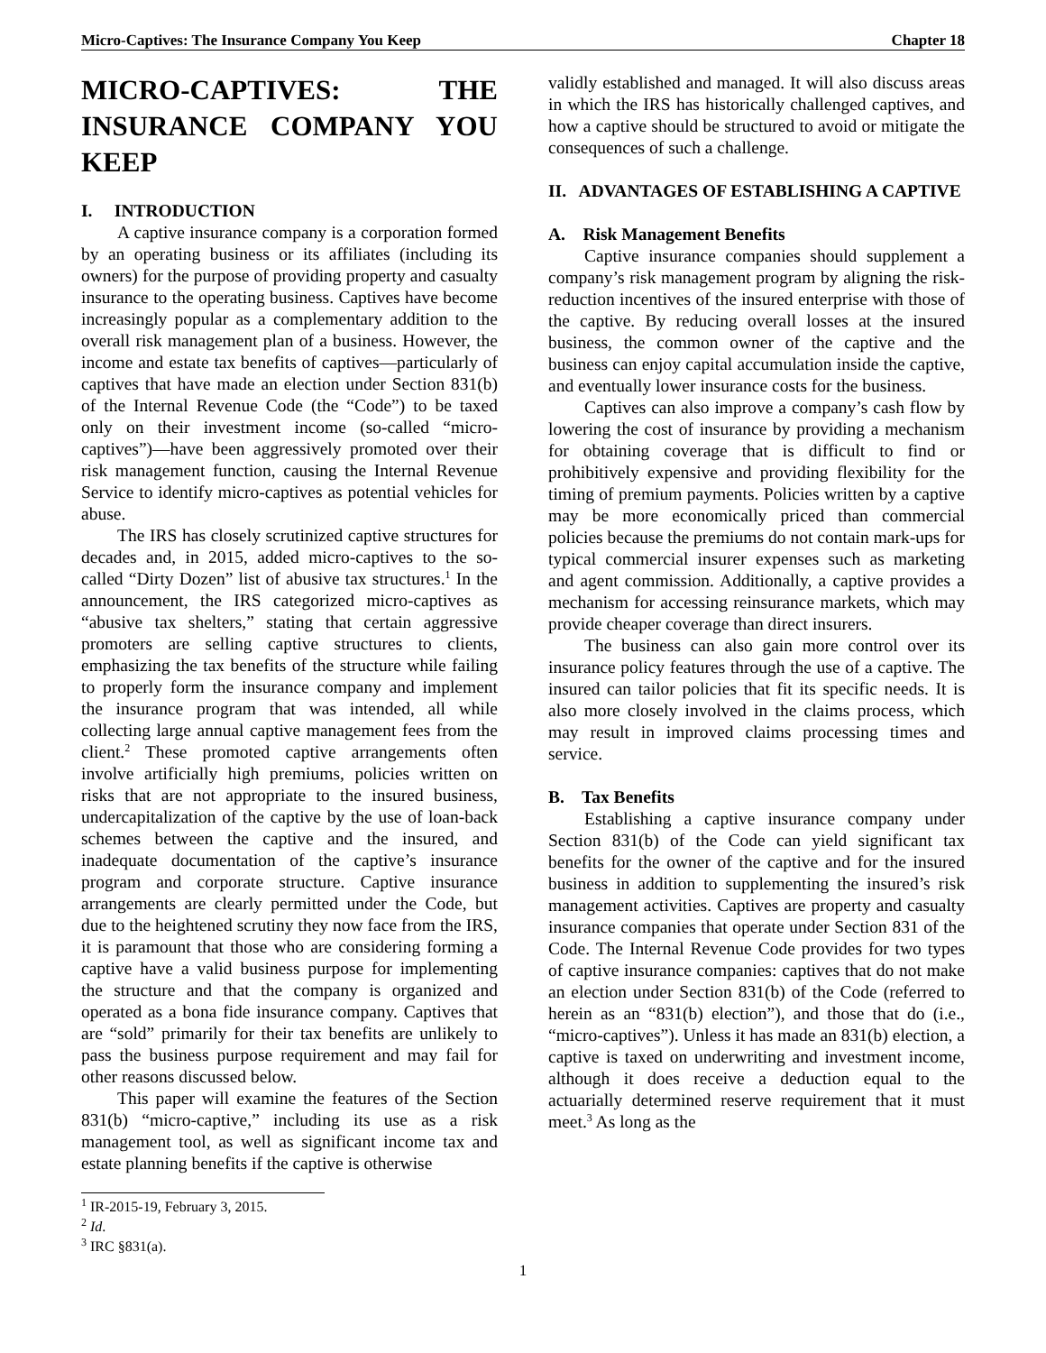Micro-Captives: The Insurance Company You Keep Chapter 18
MICRO-CAPTIVES: THE INSURANCE COMPANY YOU KEEP
I. INTRODUCTION
A captive insurance company is a corporation formed by an operating business or its affiliates (including its owners) for the purpose of providing property and casualty insurance to the operating business. Captives have become increasingly popular as a complementary addition to the overall risk management plan of a business. However, the income and estate tax benefits of captives—particularly of captives that have made an election under Section 831(b) of the Internal Revenue Code (the “Code”) to be taxed only on their investment income (so-called “micro-captives”)—have been aggressively promoted over their risk management function, causing the Internal Revenue Service to identify micro-captives as potential vehicles for abuse.
The IRS has closely scrutinized captive structures for decades and, in 2015, added micro-captives to the so-called “Dirty Dozen” list of abusive tax structures.<sup>1</sup> In the announcement, the IRS categorized micro-captives as “abusive tax shelters,” stating that certain aggressive promoters are selling captive structures to clients, emphasizing the tax benefits of the structure while failing to properly form the insurance company and implement the insurance program that was intended, all while collecting large annual captive management fees from the client.<sup>2</sup> These promoted captive arrangements often involve artificially high premiums, policies written on risks that are not appropriate to the insured business, undercapitalization of the captive by the use of loan-back schemes between the captive and the insured, and inadequate documentation of the captive’s insurance program and corporate structure. Captive insurance arrangements are clearly permitted under the Code, but due to the heightened scrutiny they now face from the IRS, it is paramount that those who are considering forming a captive have a valid business purpose for implementing the structure and that the company is organized and operated as a bona fide insurance company. Captives that are “sold” primarily for their tax benefits are unlikely to pass the business purpose requirement and may fail for other reasons discussed below.
This paper will examine the features of the Section 831(b) “micro-captive,” including its use as a risk management tool, as well as significant income tax and estate planning benefits if the captive is otherwise
validly established and managed. It will also discuss areas in which the IRS has historically challenged captives, and how a captive should be structured to avoid or mitigate the consequences of such a challenge.
II. ADVANTAGES OF ESTABLISHING A CAPTIVE
A. Risk Management Benefits
Captive insurance companies should supplement a company’s risk management program by aligning the risk-reduction incentives of the insured enterprise with those of the captive. By reducing overall losses at the insured business, the common owner of the captive and the business can enjoy capital accumulation inside the captive, and eventually lower insurance costs for the business.
Captives can also improve a company’s cash flow by lowering the cost of insurance by providing a mechanism for obtaining coverage that is difficult to find or prohibitively expensive and providing flexibility for the timing of premium payments. Policies written by a captive may be more economically priced than commercial policies because the premiums do not contain mark-ups for typical commercial insurer expenses such as marketing and agent commission. Additionally, a captive provides a mechanism for accessing reinsurance markets, which may provide cheaper coverage than direct insurers.
The business can also gain more control over its insurance policy features through the use of a captive. The insured can tailor policies that fit its specific needs. It is also more closely involved in the claims process, which may result in improved claims processing times and service.
B. Tax Benefits
Establishing a captive insurance company under Section 831(b) of the Code can yield significant tax benefits for the owner of the captive and for the insured business in addition to supplementing the insured’s risk management activities. Captives are property and casualty insurance companies that operate under Section 831 of the Code. The Internal Revenue Code provides for two types of captive insurance companies: captives that do not make an election under Section 831(b) of the Code (referred to herein as an “831(b) election”), and those that do (i.e., “micro-captives”). Unless it has made an 831(b) election, a captive is taxed on underwriting and investment income, although it does receive a deduction equal to the actuarially determined reserve requirement that it must meet.<sup>3</sup> As long as the
<sup>1</sup> IR-2015-19, February 3, 2015.
<sup>2</sup> Id.
<sup>3</sup> IRC §831(a).
1